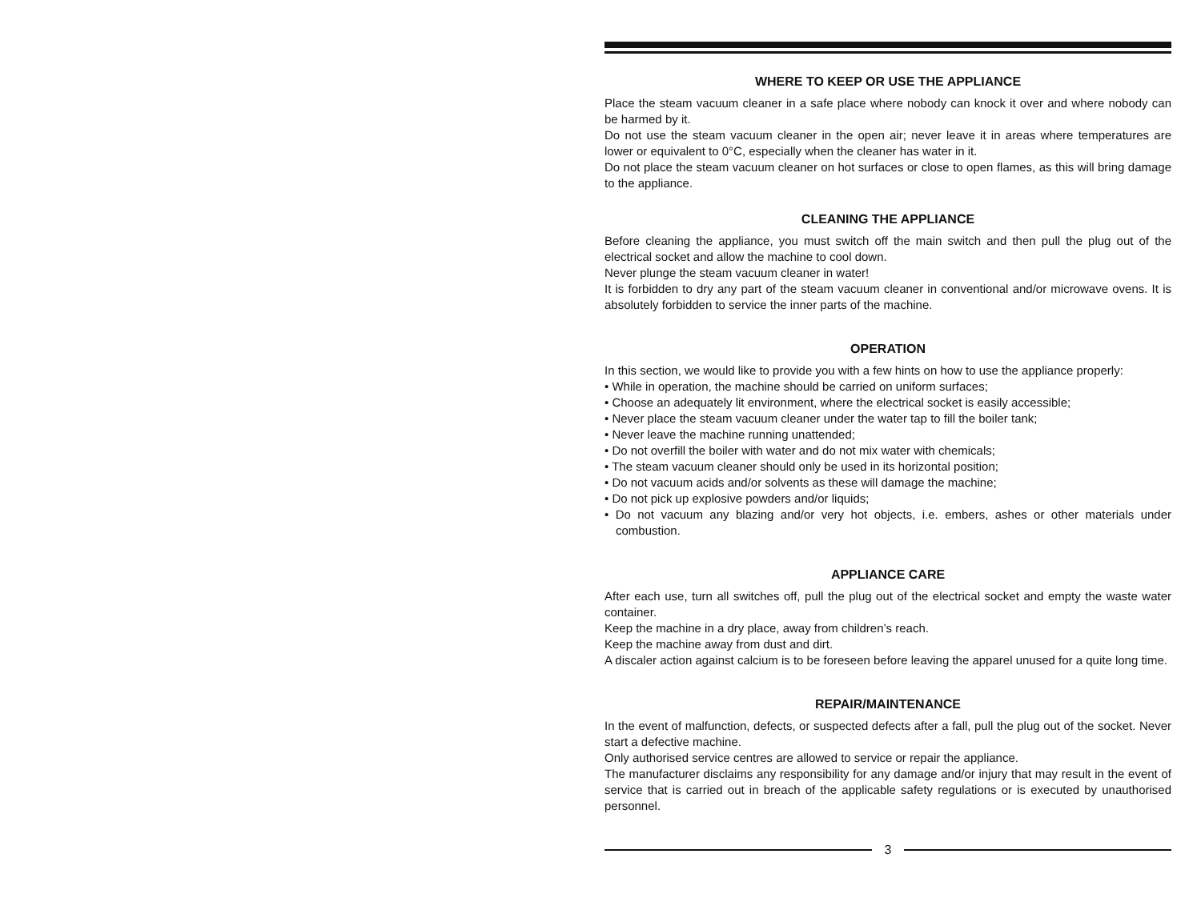WHERE TO KEEP OR USE THE APPLIANCE
Place the steam vacuum cleaner in a safe place where nobody can knock it over and where nobody can be harmed by it.
Do not use the steam vacuum cleaner in the open air; never leave it in areas where temperatures are lower or equivalent to 0°C, especially when the cleaner has water in it.
Do not place the steam vacuum cleaner on hot surfaces or close to open flames, as this will bring damage to the appliance.
CLEANING THE APPLIANCE
Before cleaning the appliance, you must switch off the main switch and then pull the plug out of the electrical socket and allow the machine to cool down.
Never plunge the steam vacuum cleaner in water!
It is forbidden to dry any part of the steam vacuum cleaner in conventional and/or microwave ovens. It is absolutely forbidden to service the inner parts of the machine.
OPERATION
In this section, we would like to provide you with a few hints on how to use the appliance properly:
• While in operation, the machine should be carried on uniform surfaces;
• Choose an adequately lit environment, where the electrical socket is easily accessible;
• Never place the steam vacuum cleaner under the water tap to fill the boiler tank;
• Never leave the machine running unattended;
• Do not overfill the boiler with water and do not mix water with chemicals;
• The steam vacuum cleaner should only be used in its horizontal position;
• Do not vacuum acids and/or solvents as these will damage the machine;
• Do not pick up explosive powders and/or liquids;
• Do not vacuum any blazing and/or very hot objects, i.e. embers, ashes or other materials under combustion.
APPLIANCE CARE
After each use, turn all switches off, pull the plug out of the electrical socket and empty the waste water container.
Keep the machine in a dry place, away from children’s reach.
Keep the machine away from dust and dirt.
A discaler action against calcium is to be foreseen before leaving the apparel unused for a quite long time.
REPAIR/MAINTENANCE
In the event of malfunction, defects, or suspected defects after a fall, pull the plug out of the socket. Never start a defective machine.
Only authorised service centres are allowed to service or repair the appliance.
The manufacturer disclaims any responsibility for any damage and/or injury that may result in the event of service that is carried out in breach of the applicable safety regulations or is executed by unauthorised personnel.
3